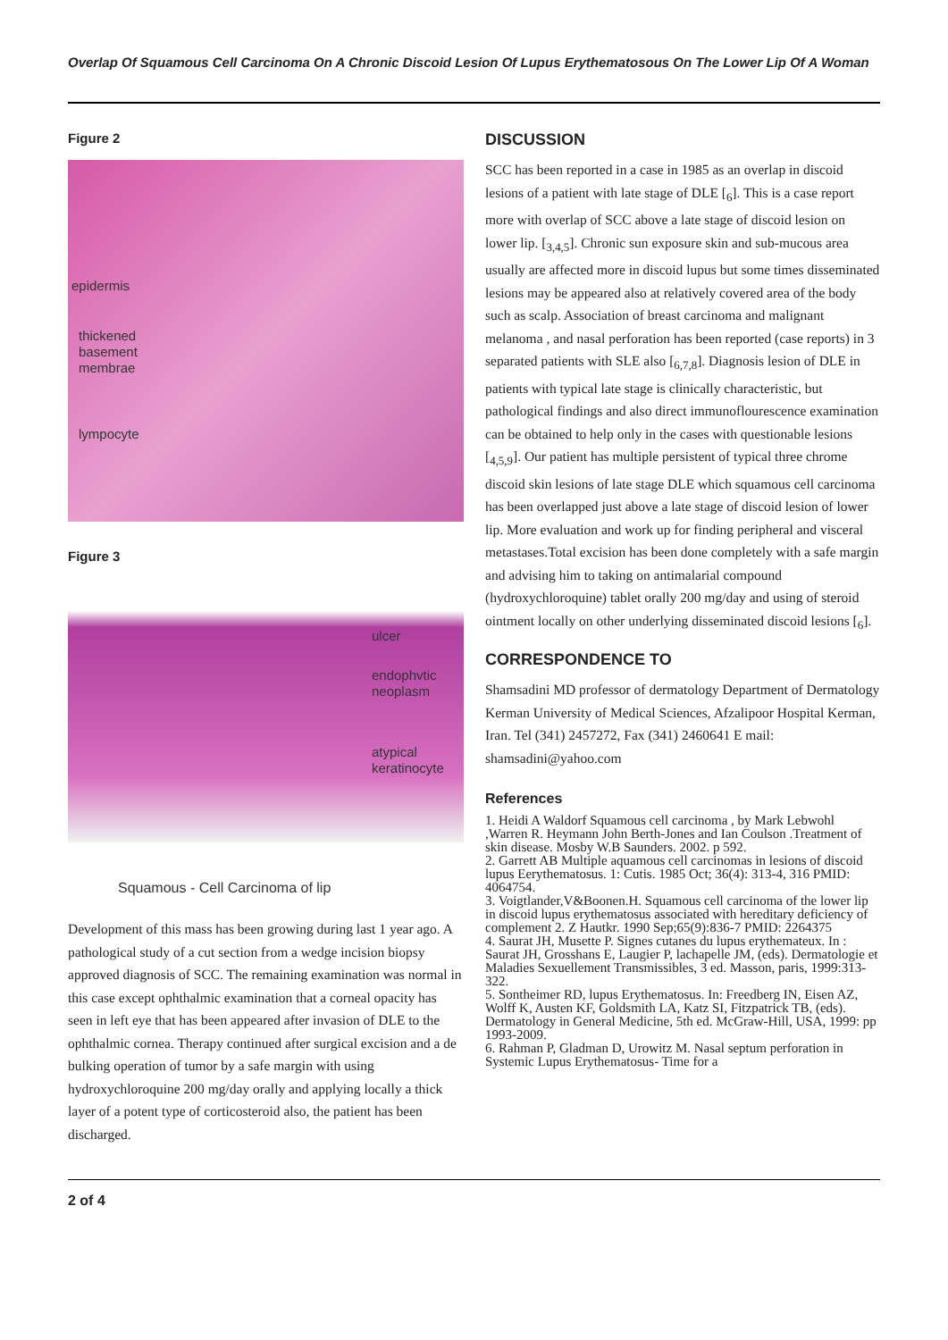Overlap Of Squamous Cell Carcinoma On A Chronic Discoid Lesion Of Lupus Erythematosous On The Lower Lip Of A Woman
Figure 2
epidermis
thickened
basement
membrae
lympocyte
Figure 3
ulcer
endophvtic
neoplasm
atypical
keratinocyte
Squamous - Cell Carcinoma of lip
Development of this mass has been growing during last 1 year ago. A pathological study of a cut section from a wedge incision biopsy approved diagnosis of SCC. The remaining examination was normal in this case except ophthalmic examination that a corneal opacity has seen in left eye that has been appeared after invasion of DLE to the ophthalmic cornea. Therapy continued after surgical excision and a de bulking operation of tumor by a safe margin with using hydroxychloroquine 200 mg/day orally and applying locally a thick layer of a potent type of corticosteroid also, the patient has been discharged.
DISCUSSION
SCC has been reported in a case in 1985 as an overlap in discoid lesions of a patient with late stage of DLE [<sub>6</sub>]. This is a case report more with overlap of SCC above a late stage of discoid lesion on lower lip. [<sub>3,4,5</sub>]. Chronic sun exposure skin and sub-mucous area usually are affected more in discoid lupus but some times disseminated lesions may be appeared also at relatively covered area of the body such as scalp. Association of breast carcinoma and malignant melanoma , and nasal perforation has been reported (case reports) in 3 separated patients with SLE also [<sub>6,7,8</sub>]. Diagnosis lesion of DLE in patients with typical late stage is clinically characteristic, but pathological findings and also direct immunoflourescence examination can be obtained to help only in the cases with questionable lesions [<sub>4,5,9</sub>]. Our patient has multiple persistent of typical three chrome discoid skin lesions of late stage DLE which squamous cell carcinoma has been overlapped just above a late stage of discoid lesion of lower lip. More evaluation and work up for finding peripheral and visceral metastases.Total excision has been done completely with a safe margin and advising him to taking on antimalarial compound (hydroxychloroquine) tablet orally 200 mg/day and using of steroid ointment locally on other underlying disseminated discoid lesions [<sub>6</sub>].
CORRESPONDENCE TO
Shamsadini MD professor of dermatology Department of Dermatology Kerman University of Medical Sciences, Afzalipoor Hospital Kerman, Iran. Tel (341) 2457272, Fax (341) 2460641 E mail: shamsadini@yahoo.com
References
1. Heidi A Waldorf Squamous cell carcinoma , by Mark Lebwohl ,Warren R. Heymann John Berth-Jones and Ian Coulson .Treatment of skin disease. Mosby W.B Saunders. 2002. p 592.
2. Garrett AB Multiple aquamous cell carcinomas in lesions of discoid lupus Eerythematosus. 1: Cutis. 1985 Oct; 36(4): 313-4, 316 PMID: 4064754.
3. Voigtlander,V&Boonen.H. Squamous cell carcinoma of the lower lip in discoid lupus erythematosus associated with hereditary deficiency of complement 2. Z Hautkr. 1990 Sep;65(9):836-7 PMID: 2264375
4. Saurat JH, Musette P. Signes cutanes du lupus erythemateux. In : Saurat JH, Grosshans E, Laugier P, lachapelle JM, (eds). Dermatologie et Maladies Sexuellement Transmissibles, 3 ed. Masson, paris, 1999:313-322.
5. Sontheimer RD, lupus Erythematosus. In: Freedberg IN, Eisen AZ, Wolff K, Austen KF, Goldsmith LA, Katz SI, Fitzpatrick TB, (eds). Dermatology in General Medicine, 5th ed. McGraw-Hill, USA, 1999: pp 1993-2009.
6. Rahman P, Gladman D, Urowitz M. Nasal septum perforation in Systemic Lupus Erythematosus- Time for a
2 of 4